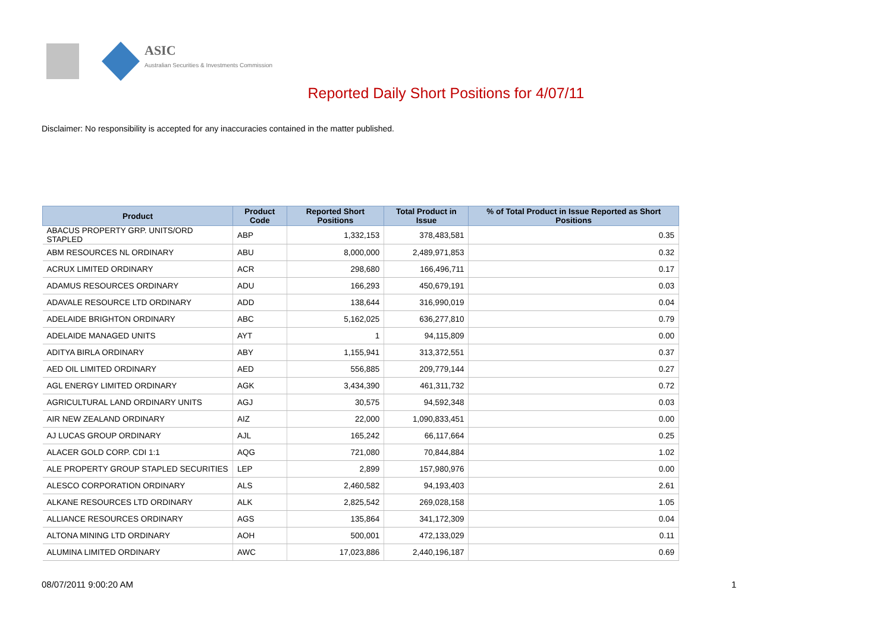ASIC
Australian Securities & Investments Commission
Reported Daily Short Positions for 4/07/11
Disclaimer: No responsibility is accepted for any inaccuracies contained in the matter published.
| Product | Product Code | Reported Short Positions | Total Product in Issue | % of Total Product in Issue Reported as Short Positions |
| --- | --- | --- | --- | --- |
| ABACUS PROPERTY GRP. UNITS/ORD STAPLED | ABP | 1,332,153 | 378,483,581 | 0.35 |
| ABM RESOURCES NL ORDINARY | ABU | 8,000,000 | 2,489,971,853 | 0.32 |
| ACRUX LIMITED ORDINARY | ACR | 298,680 | 166,496,711 | 0.17 |
| ADAMUS RESOURCES ORDINARY | ADU | 166,293 | 450,679,191 | 0.03 |
| ADAVALE RESOURCE LTD ORDINARY | ADD | 138,644 | 316,990,019 | 0.04 |
| ADELAIDE BRIGHTON ORDINARY | ABC | 5,162,025 | 636,277,810 | 0.79 |
| ADELAIDE MANAGED UNITS | AYT | 1 | 94,115,809 | 0.00 |
| ADITYA BIRLA ORDINARY | ABY | 1,155,941 | 313,372,551 | 0.37 |
| AED OIL LIMITED ORDINARY | AED | 556,885 | 209,779,144 | 0.27 |
| AGL ENERGY LIMITED ORDINARY | AGK | 3,434,390 | 461,311,732 | 0.72 |
| AGRICULTURAL LAND ORDINARY UNITS | AGJ | 30,575 | 94,592,348 | 0.03 |
| AIR NEW ZEALAND ORDINARY | AIZ | 22,000 | 1,090,833,451 | 0.00 |
| AJ LUCAS GROUP ORDINARY | AJL | 165,242 | 66,117,664 | 0.25 |
| ALACER GOLD CORP. CDI 1:1 | AQG | 721,080 | 70,844,884 | 1.02 |
| ALE PROPERTY GROUP STAPLED SECURITIES | LEP | 2,899 | 157,980,976 | 0.00 |
| ALESCO CORPORATION ORDINARY | ALS | 2,460,582 | 94,193,403 | 2.61 |
| ALKANE RESOURCES LTD ORDINARY | ALK | 2,825,542 | 269,028,158 | 1.05 |
| ALLIANCE RESOURCES ORDINARY | AGS | 135,864 | 341,172,309 | 0.04 |
| ALTONA MINING LTD ORDINARY | AOH | 500,001 | 472,133,029 | 0.11 |
| ALUMINA LIMITED ORDINARY | AWC | 17,023,886 | 2,440,196,187 | 0.69 |
08/07/2011 9:00:20 AM 1